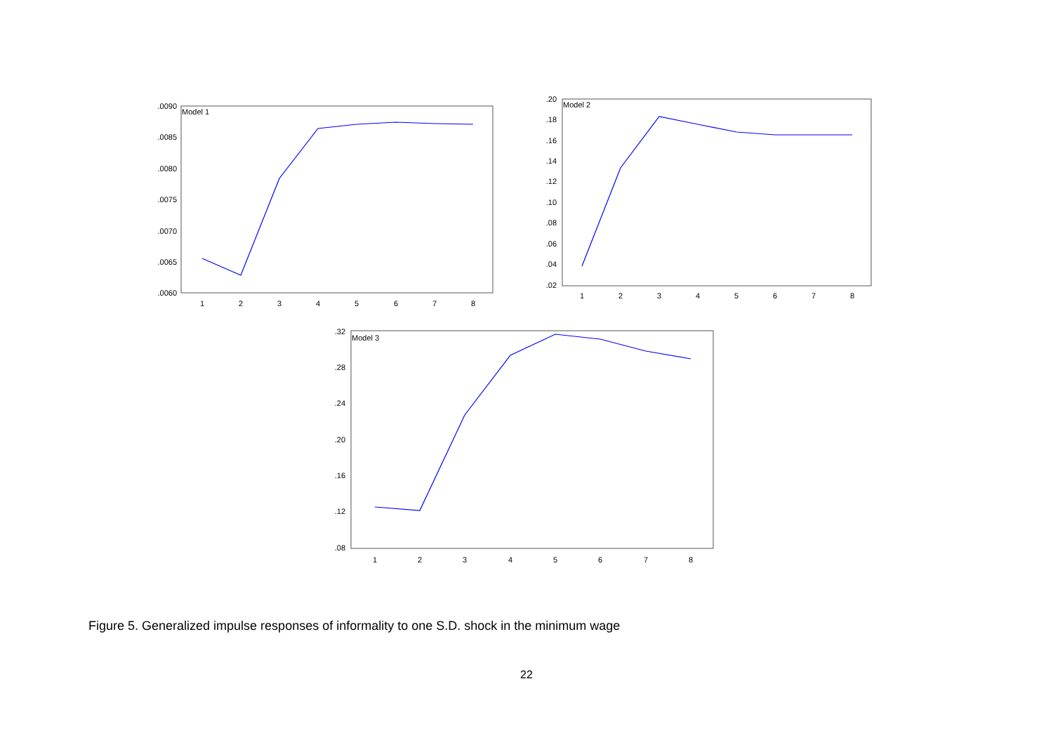Model 1
Model 2
Model 3
.0090
.0085
.0080
.0075
.0070
.0065
.0060
.20
.18
.16
.14
.12
.10
.08
.06
.04
.02
.32
.28
.24
.20
.16
.12
.08
1
2
3
4
5
6
7
8
1
2
3
4
5
6
7
8
1
2
3
4
5
6
7
8
Figure 5. Generalized impulse responses of informality to one S.D. shock in the minimum wage
22